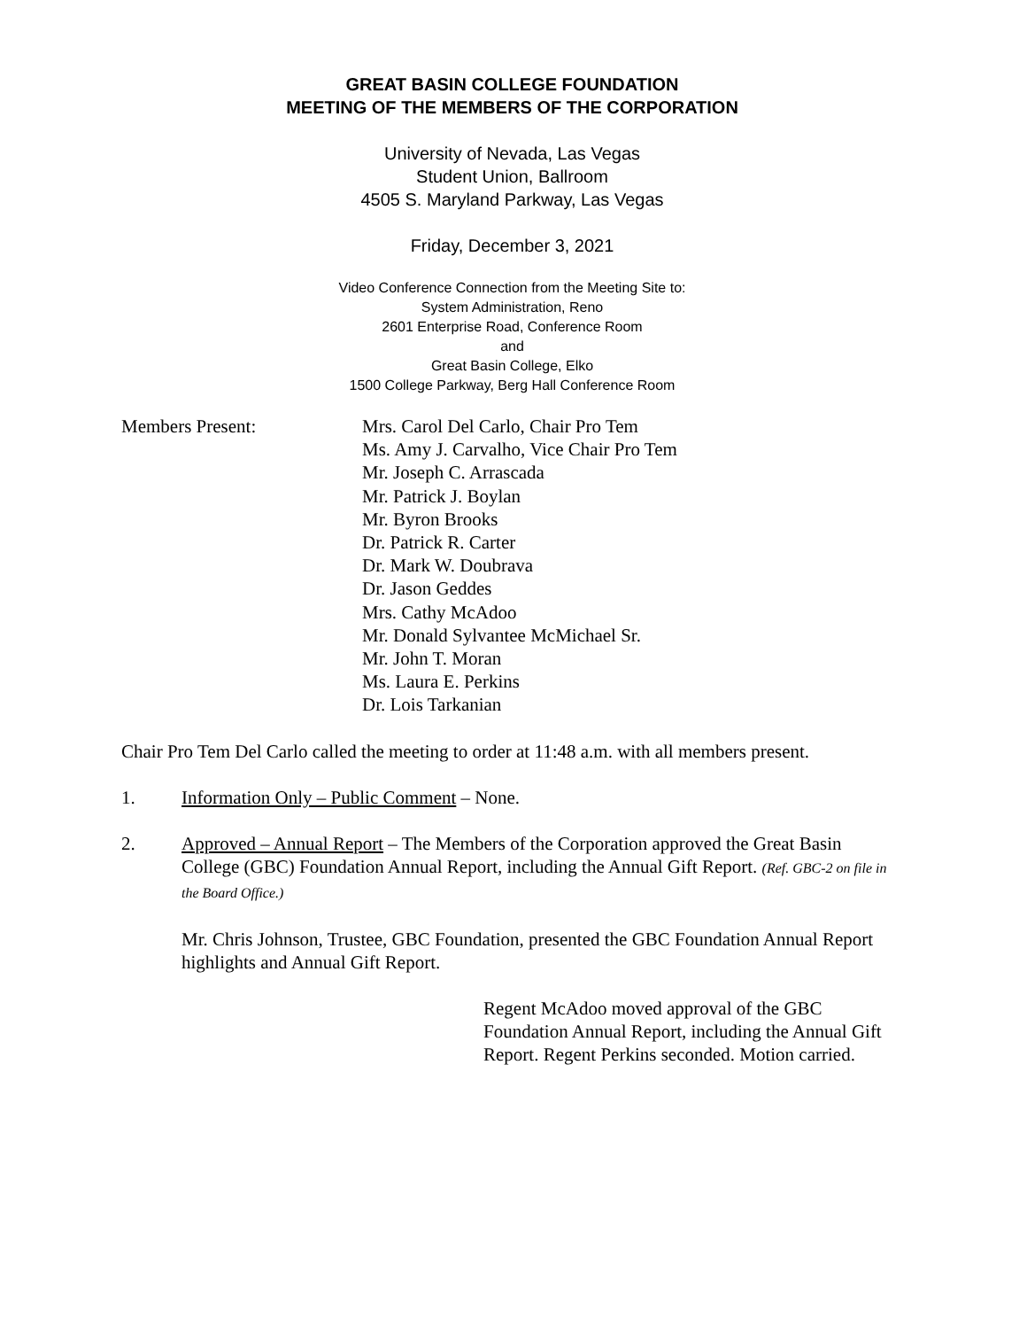GREAT BASIN COLLEGE FOUNDATION
MEETING OF THE MEMBERS OF THE CORPORATION
University of Nevada, Las Vegas
Student Union, Ballroom
4505 S. Maryland Parkway, Las Vegas
Friday, December 3, 2021
Video Conference Connection from the Meeting Site to:
System Administration, Reno
2601 Enterprise Road, Conference Room
and
Great Basin College, Elko
1500 College Parkway, Berg Hall Conference Room
Members Present: Mrs. Carol Del Carlo, Chair Pro Tem
Ms. Amy J. Carvalho, Vice Chair Pro Tem
Mr. Joseph C. Arrascada
Mr. Patrick J. Boylan
Mr. Byron Brooks
Dr. Patrick R. Carter
Dr. Mark W. Doubrava
Dr. Jason Geddes
Mrs. Cathy McAdoo
Mr. Donald Sylvantee McMichael Sr.
Mr. John T. Moran
Ms. Laura E. Perkins
Dr. Lois Tarkanian
Chair Pro Tem Del Carlo called the meeting to order at 11:48 a.m. with all members present.
1. Information Only – Public Comment – None.
2. Approved – Annual Report – The Members of the Corporation approved the Great Basin College (GBC) Foundation Annual Report, including the Annual Gift Report. (Ref. GBC-2 on file in the Board Office.)
Mr. Chris Johnson, Trustee, GBC Foundation, presented the GBC Foundation Annual Report highlights and Annual Gift Report.
Regent McAdoo moved approval of the GBC Foundation Annual Report, including the Annual Gift Report. Regent Perkins seconded. Motion carried.